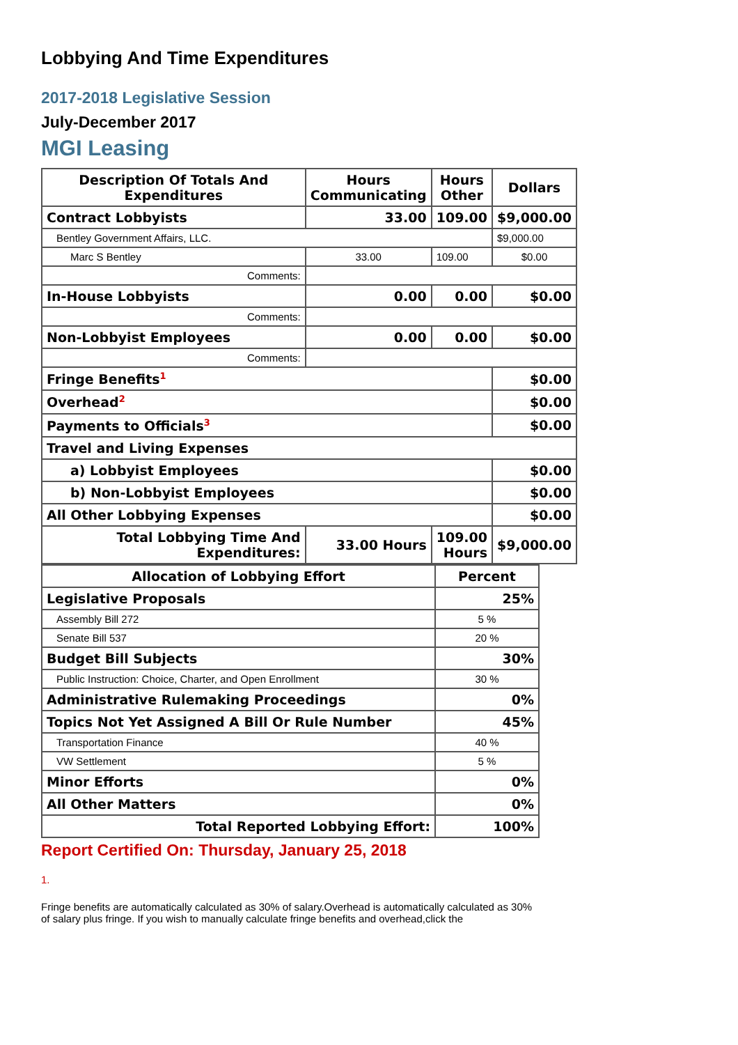Lobbying And Time Expenditures
2017-2018 Legislative Session
July-December 2017
MGI Leasing
| Description Of Totals And Expenditures | Hours Communicating | Hours Other | Dollars |
| --- | --- | --- | --- |
| Contract Lobbyists | 33.00 | 109.00 | $9,000.00 |
| Bentley Government Affairs, LLC. | | | $9,000.00 |
| Marc S Bentley | 33.00 | 109.00 | $0.00 |
| Comments: | | | |
| In-House Lobbyists | 0.00 | 0.00 | $0.00 |
| Comments: | | | |
| Non-Lobbyist Employees | 0.00 | 0.00 | $0.00 |
| Comments: | | | |
| Fringe Benefits<sup>1</sup> | | | $0.00 |
| Overhead<sup>2</sup> | | | $0.00 |
| Payments to Officials<sup>3</sup> | | | $0.00 |
| Travel and Living Expenses | | | |
| a) Lobbyist Employees | | | $0.00 |
| b) Non-Lobbyist Employees | | | $0.00 |
| All Other Lobbying Expenses | | | $0.00 |
| Total Lobbying Time And Expenditures: | 33.00 Hours | 109.00 Hours | $9,000.00 |
| Allocation of Lobbying Effort | Percent |
| --- | --- |
| Legislative Proposals | 25% |
| Assembly Bill 272 | 5 % |
| Senate Bill 537 | 20 % |
| Budget Bill Subjects | 30% |
| Public Instruction: Choice, Charter, and Open Enrollment | 30 % |
| Administrative Rulemaking Proceedings | 0% |
| Topics Not Yet Assigned A Bill Or Rule Number | 45% |
| Transportation Finance | 40 % |
| VW Settlement | 5 % |
| Minor Efforts | 0% |
| All Other Matters | 0% |
| Total Reported Lobbying Effort: | 100% |
Report Certified On: Thursday, January 25, 2018
1.
Fringe benefits are automatically calculated as 30% of salary.Overhead is automatically calculated as 30% of salary plus fringe. If you wish to manually calculate fringe benefits and overhead,click the